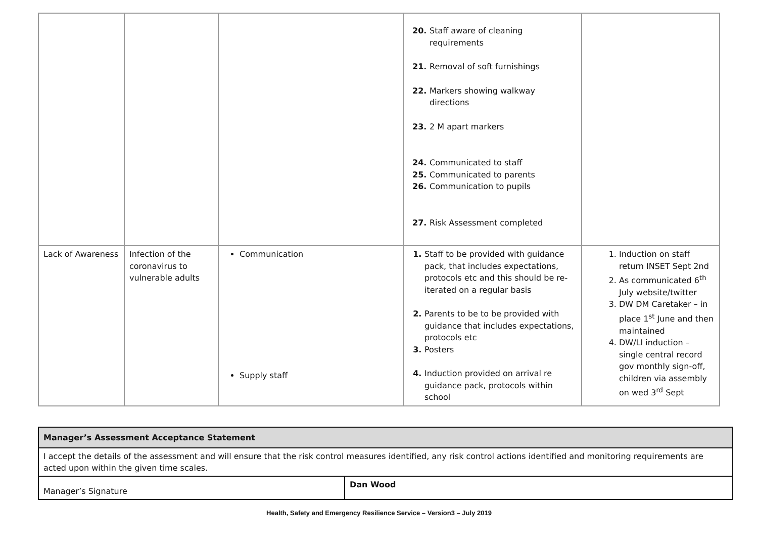| | | | Staff aware of cleaning requirements Removal of soft furnishings Markers showing walkway directions 2 M apart markers Communicated to staff Communicated to parents Communication to pupils Risk Assessment completed | |
| Lack of Awareness | Infection of the coronavirus to vulnerable adults | Communication Supply staff | Staff to be provided with guidance pack, that includes expectations, protocols etc and this should be re-iterated on a regular basis Parents to be to be provided with guidance that includes expectations, protocols etc Posters Induction provided on arrival re guidance pack, protocols within school | Induction on staff return INSET Sept 2nd As communicated 6<sup>th</sup> July website/twitter DW DM Caretaker – in place 1<sup>st</sup> June and then maintained DW/LI induction – single central record gov monthly sign-off, children via assembly on wed 3<sup>rd</sup> Sept |
| Manager’s Assessment Acceptance Statement | |
| I accept the details of the assessment and will ensure that the risk control measures identified, any risk control actions identified and monitoring requirements are acted upon within the given time scales. | |
| Manager’s Signature | Dan Wood |
Health, Safety and Emergency Resilience Service – Version3 – July 2019